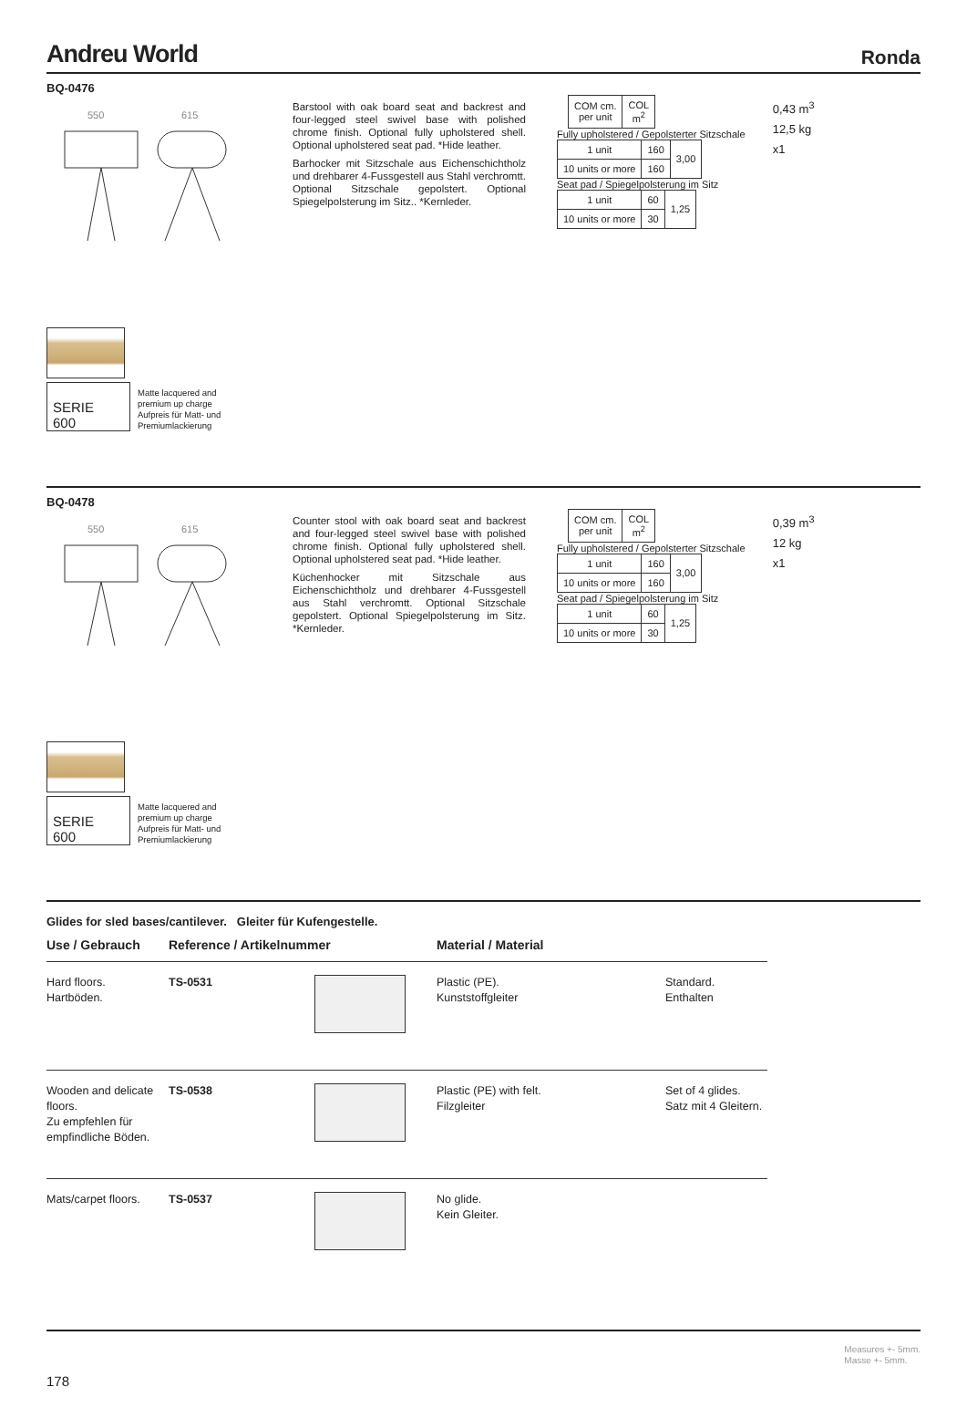Andreu World
Ronda
BQ-0476
550
615
Barstool with oak board seat and backrest and four-legged steel swivel base with polished chrome finish. Optional fully upholstered shell. Optional upholstered seat pad. *Hide leather.
Barhocker mit Sitzschale aus Eichenschichtholz und drehbarer 4-Fussgestell aus Stahl verchromtt. Optional Sitzschale gepolstert. Optional Spiegelpolsterung im Sitz.. *Kernleder.
| | COM cm. per unit | COL m<sup>2</sup> |
Fully upholstered / Gepolsterter Sitzschale
| 1 unit | 160 | 3,00 |
| 10 units or more | 160 | |
Seat pad / Spiegelpolsterung im Sitz
| 1 unit | 60 | 1,25 |
| 10 units or more | 30 | |
0,43 m<sup>3</sup>
12,5 kg
x1
SERIE
600
Matte lacquered and
premium up charge
Aufpreis für Matt- und
Premiumlackierung
BQ-0478
550
615
Counter stool with oak board seat and backrest and four-legged steel swivel base with polished chrome finish. Optional fully upholstered shell. Optional upholstered seat pad. *Hide leather.
Küchenhocker mit Sitzschale aus Eichenschichtholz und drehbarer 4-Fussgestell aus Stahl verchromtt. Optional Sitzschale gepolstert. Optional Spiegelpolsterung im Sitz. *Kernleder.
| | COM cm. per unit | COL m<sup>2</sup> |
Fully upholstered / Gepolsterter Sitzschale
| 1 unit | 160 | 3,00 |
| 10 units or more | 160 | |
Seat pad / Spiegelpolsterung im Sitz
| 1 unit | 60 | 1,25 |
| 10 units or more | 30 | |
0,39 m<sup>3</sup>
12 kg
x1
SERIE
600
Matte lacquered and
premium up charge
Aufpreis für Matt- und
Premiumlackierung
Glides for sled bases/cantilever. Gleiter für Kufengestelle.
| Use / Gebrauch | Reference / Artikelnummer | | Material / Material | |
| --- | --- | --- | --- | --- |
| Hard floors. Hartböden. | TS-0531 | | Plastic (PE). Kunststoffgleiter | Standard. Enthalten |
| Wooden and delicate floors. Zu empfehlen für empfindliche Böden. | TS-0538 | | Plastic (PE) with felt. Filzgleiter | Set of 4 glides. Satz mit 4 Gleitern. |
| Mats/carpet floors. | TS-0537 | | No glide. Kein Gleiter. | |
Measures +- 5mm.
Masse +- 5mm.
178